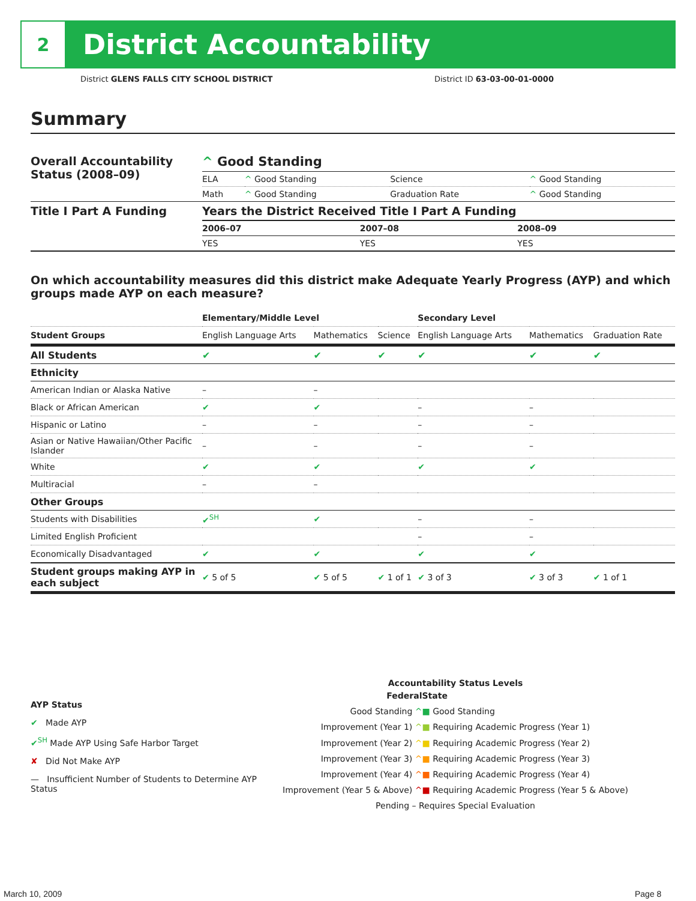2
District Accountability
District GLENS FALLS CITY SCHOOL DISTRICT
District ID 63-03-00-01-0000
Summary
| Overall Accountability Status (2008–09) | ^ Good Standing | | | |
| | ELA | ^ Good Standing | Science | ^ Good Standing |
| | Math | ^ Good Standing | Graduation Rate | ^ Good Standing |
| Title I Part A Funding | Years the District Received Title I Part A Funding | | |
| | 2006–07 | 2007–08 | 2008–09 |
| | YES | YES | YES |
On which accountability measures did this district make Adequate Yearly Progress (AYP) and which groups made AYP on each measure?
| | Elementary/Middle Level | | | Secondary Level | | |
| Student Groups | English Language Arts | Mathematics | Science | English Language Arts | Mathematics | Graduation Rate |
| All Students | ✔ | ✔ | ✔ | ✔ | ✔ | ✔ |
| Ethnicity | | | | | | |
| American Indian or Alaska Native | – | – | | | | |
| Black or African American | ✔ | ✔ | | – | – | |
| Hispanic or Latino | – | – | | – | – | |
| Asian or Native Hawaiian/Other Pacific Islander | – | – | | – | – | |
| White | ✔ | ✔ | | ✔ | ✔ | |
| Multiracial | – | – | | | | |
| Other Groups | | | | | | |
| Students with Disabilities | ✔<sup>SH</sup> | ✔ | | – | – | |
| Limited English Proficient | | | | – | – | |
| Economically Disadvantaged | ✔ | ✔ | | ✔ | ✔ | |
| Student groups making AYP in each subject | ✔ 5 of 5 | ✔ 5 of 5 | ✔ 1 of 1 | ✔ 3 of 3 | ✔ 3 of 3 | ✔ 1 of 1 |
AYP Status
✔ Made AYP
✔<sup>SH</sup> Made AYP Using Safe Harbor Target
✘ Did Not Make AYP
— Insufficient Number of Students to Determine AYP Status
Accountability Status Levels
| Federal | State |
| --- | --- |
| Good Standing ^ | ■ Good Standing |
| Improvement (Year 1) ^ | ■ Requiring Academic Progress (Year 1) |
| Improvement (Year 2) ^ | ■ Requiring Academic Progress (Year 2) |
| Improvement (Year 3) ^ | ■ Requiring Academic Progress (Year 3) |
| Improvement (Year 4) ^ | ■ Requiring Academic Progress (Year 4) |
| Improvement (Year 5 & Above) ^ | ■ Requiring Academic Progress (Year 5 & Above) |
| Pending – Requires Special Evaluation | |
March 10, 2009 Page 8